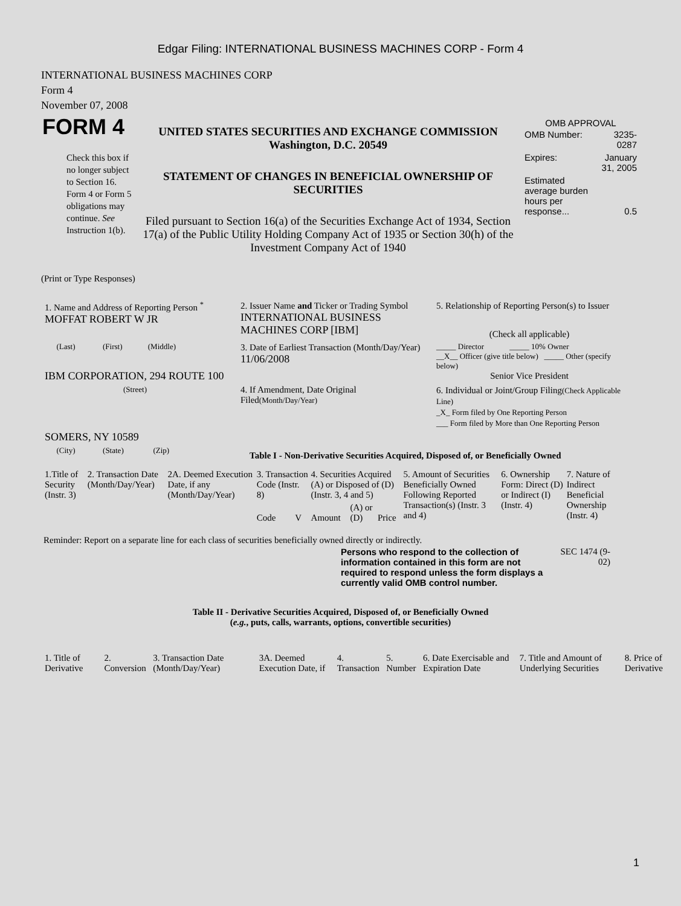Edgar Filing: INTERNATIONAL BUSINESS MACHINES CORP - Form 4
INTERNATIONAL BUSINESS MACHINES CORP
Form 4
November 07, 2008
| FORM 4 Check this box if no longer subject to Section 16. Form 4 or Form 5 obligations may continue. See Instruction 1(b). | UNITED STATES SECURITIES AND EXCHANGE COMMISSION Washington, D.C. 20549 STATEMENT OF CHANGES IN BENEFICIAL OWNERSHIP OF SECURITIES Filed pursuant to Section 16(a) of the Securities Exchange Act of 1934, Section 17(a) of the Public Utility Holding Company Act of 1935 or Section 30(h) of the Investment Company Act of 1940 | OMB APPROVAL / OMB Number: / 3235-0287 / / Expires: / January 31, 2005 / / Estimated average burden hours per response... / 0.5 / |
(Print or Type Responses)
| 1. Name and Address of Reporting Person <sup>*</sup> MOFFAT ROBERT W JR | 2. Issuer Name and Ticker or Trading Symbol INTERNATIONAL BUSINESS MACHINES CORP [IBM] | 5. Relationship of Reporting Person(s) to Issuer (Check all applicable) |
| (Last) (First) (Middle) IBM CORPORATION, 294 ROUTE 100 | 3. Date of Earliest Transaction (Month/Day/Year) 11/06/2008 | _____ Director _____ 10% Owner __X__ Officer (give title below) _____ Other (specify below) Senior Vice President |
| (Street) SOMERS, NY 10589 | 4. If Amendment, Date Original Filed (Month/Day/Year) | 6. Individual or Joint/Group Filing (Check Applicable Line) _X_ Form filed by One Reporting Person ___ Form filed by More than One Reporting Person |
| (City) (State) (Zip) | Table I - Non-Derivative Securities Acquired, Disposed of, or Beneficially Owned | |
| 1.Title of Security (Instr. 3) | 2. Transaction Date (Month/Day/Year) | 2A. Deemed Execution Date, if any (Month/Day/Year) | 3. Transaction Code (Instr. 8) | | 4. Securities Acquired (A) or Disposed of (D) (Instr. 3, 4 and 5) | | | 5. Amount of Securities Beneficially Owned Following Reported Transaction(s) (Instr. 3 and 4) | 6. Ownership Form: Direct (D) or Indirect (I) (Instr. 4) | 7. Nature of Indirect Beneficial Ownership (Instr. 4) |
| --- | --- | --- | --- | --- | --- | --- | --- | --- | --- | --- |
| | | | Code | V | Amount | (A) or (D) | Price | | | |
Reminder: Report on a separate line for each class of securities beneficially owned directly or indirectly.
| Persons who respond to the collection of information contained in this form are not required to respond unless the form displays a currently valid OMB control number. | SEC 1474 (9-02) |
Table II - Derivative Securities Acquired, Disposed of, or Beneficially Owned
(e.g., puts, calls, warrants, options, convertible securities)
| 1. Title of Derivative | 2. Conversion | 3. Transaction Date (Month/Day/Year) | 3A. Deemed Execution Date, if | 4. Transaction | 5. Number | 6. Date Exercisable and Expiration Date | 7. Title and Amount of Underlying Securities | 8. Price of Derivative |
1